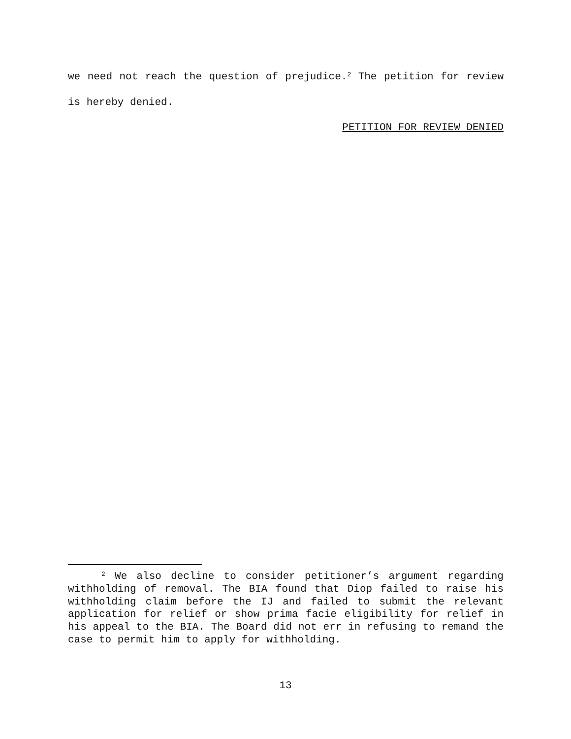we need not reach the question of prejudice.<sup>2</sup> The petition for review is hereby denied.
PETITION FOR REVIEW DENIED
<sup>2</sup> We also decline to consider petitioner’s argument regarding withholding of removal. The BIA found that Diop failed to raise his withholding claim before the IJ and failed to submit the relevant application for relief or show prima facie eligibility for relief in his appeal to the BIA. The Board did not err in refusing to remand the case to permit him to apply for withholding.
13